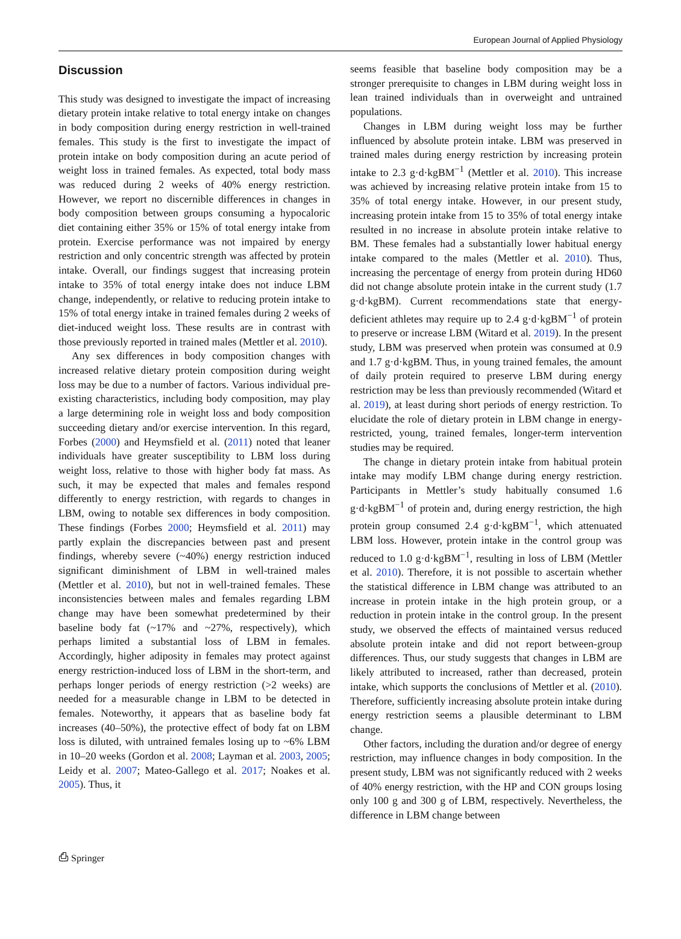European Journal of Applied Physiology
Discussion
This study was designed to investigate the impact of increasing dietary protein intake relative to total energy intake on changes in body composition during energy restriction in well-trained females. This study is the first to investigate the impact of protein intake on body composition during an acute period of weight loss in trained females. As expected, total body mass was reduced during 2 weeks of 40% energy restriction. However, we report no discernible differences in changes in body composition between groups consuming a hypocaloric diet containing either 35% or 15% of total energy intake from protein. Exercise performance was not impaired by energy restriction and only concentric strength was affected by protein intake. Overall, our findings suggest that increasing protein intake to 35% of total energy intake does not induce LBM change, independently, or relative to reducing protein intake to 15% of total energy intake in trained females during 2 weeks of diet-induced weight loss. These results are in contrast with those previously reported in trained males (Mettler et al. 2010).
Any sex differences in body composition changes with increased relative dietary protein composition during weight loss may be due to a number of factors. Various individual pre-existing characteristics, including body composition, may play a large determining role in weight loss and body composition succeeding dietary and/or exercise intervention. In this regard, Forbes (2000) and Heymsfield et al. (2011) noted that leaner individuals have greater susceptibility to LBM loss during weight loss, relative to those with higher body fat mass. As such, it may be expected that males and females respond differently to energy restriction, with regards to changes in LBM, owing to notable sex differences in body composition. These findings (Forbes 2000; Heymsfield et al. 2011) may partly explain the discrepancies between past and present findings, whereby severe (~40%) energy restriction induced significant diminishment of LBM in well-trained males (Mettler et al. 2010), but not in well-trained females. These inconsistencies between males and females regarding LBM change may have been somewhat predetermined by their baseline body fat (~17% and ~27%, respectively), which perhaps limited a substantial loss of LBM in females. Accordingly, higher adiposity in females may protect against energy restriction-induced loss of LBM in the short-term, and perhaps longer periods of energy restriction (>2 weeks) are needed for a measurable change in LBM to be detected in females. Noteworthy, it appears that as baseline body fat increases (40–50%), the protective effect of body fat on LBM loss is diluted, with untrained females losing up to ~6% LBM in 10–20 weeks (Gordon et al. 2008; Layman et al. 2003, 2005; Leidy et al. 2007; Mateo-Gallego et al. 2017; Noakes et al. 2005). Thus, it
seems feasible that baseline body composition may be a stronger prerequisite to changes in LBM during weight loss in lean trained individuals than in overweight and untrained populations.
Changes in LBM during weight loss may be further influenced by absolute protein intake. LBM was preserved in trained males during energy restriction by increasing protein intake to 2.3 g·d·kgBM<sup>−1</sup> (Mettler et al. 2010). This increase was achieved by increasing relative protein intake from 15 to 35% of total energy intake. However, in our present study, increasing protein intake from 15 to 35% of total energy intake resulted in no increase in absolute protein intake relative to BM. These females had a substantially lower habitual energy intake compared to the males (Mettler et al. 2010). Thus, increasing the percentage of energy from protein during HD60 did not change absolute protein intake in the current study (1.7 g·d·kgBM). Current recommendations state that energy-deficient athletes may require up to 2.4 g·d·kgBM<sup>−1</sup> of protein to preserve or increase LBM (Witard et al. 2019). In the present study, LBM was preserved when protein was consumed at 0.9 and 1.7 g·d·kgBM. Thus, in young trained females, the amount of daily protein required to preserve LBM during energy restriction may be less than previously recommended (Witard et al. 2019), at least during short periods of energy restriction. To elucidate the role of dietary protein in LBM change in energy-restricted, young, trained females, longer-term intervention studies may be required.
The change in dietary protein intake from habitual protein intake may modify LBM change during energy restriction. Participants in Mettler’s study habitually consumed 1.6 g·d·kgBM<sup>−1</sup> of protein and, during energy restriction, the high protein group consumed 2.4 g·d·kgBM<sup>−1</sup>, which attenuated LBM loss. However, protein intake in the control group was reduced to 1.0 g·d·kgBM<sup>−1</sup>, resulting in loss of LBM (Mettler et al. 2010). Therefore, it is not possible to ascertain whether the statistical difference in LBM change was attributed to an increase in protein intake in the high protein group, or a reduction in protein intake in the control group. In the present study, we observed the effects of maintained versus reduced absolute protein intake and did not report between-group differences. Thus, our study suggests that changes in LBM are likely attributed to increased, rather than decreased, protein intake, which supports the conclusions of Mettler et al. (2010). Therefore, sufficiently increasing absolute protein intake during energy restriction seems a plausible determinant to LBM change.
Other factors, including the duration and/or degree of energy restriction, may influence changes in body composition. In the present study, LBM was not significantly reduced with 2 weeks of 40% energy restriction, with the HP and CON groups losing only 100 g and 300 g of LBM, respectively. Nevertheless, the difference in LBM change between
⎙ Springer